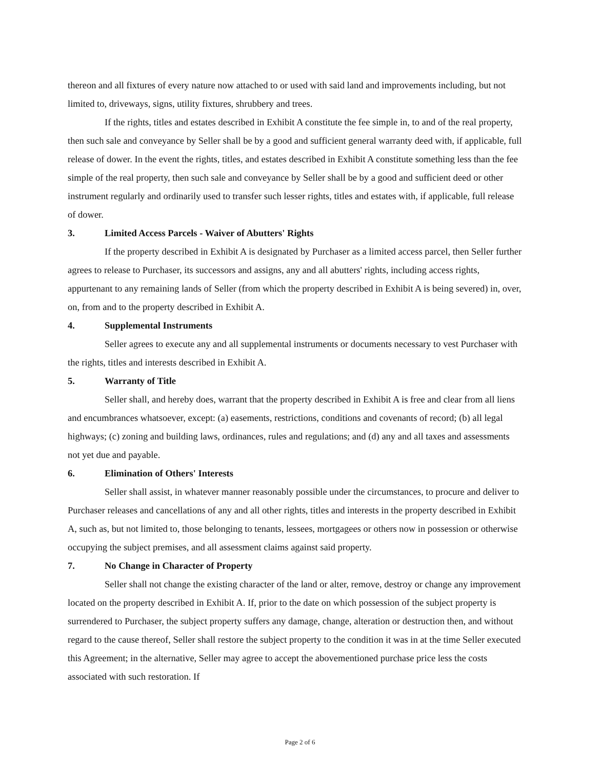thereon and all fixtures of every nature now attached to or used with said land and improvements including, but not limited to, driveways, signs, utility fixtures, shrubbery and trees.
If the rights, titles and estates described in Exhibit A constitute the fee simple in, to and of the real property, then such sale and conveyance by Seller shall be by a good and sufficient general warranty deed with, if applicable, full release of dower. In the event the rights, titles, and estates described in Exhibit A constitute something less than the fee simple of the real property, then such sale and conveyance by Seller shall be by a good and sufficient deed or other instrument regularly and ordinarily used to transfer such lesser rights, titles and estates with, if applicable, full release of dower.
3. Limited Access Parcels - Waiver of Abutters' Rights
If the property described in Exhibit A is designated by Purchaser as a limited access parcel, then Seller further agrees to release to Purchaser, its successors and assigns, any and all abutters' rights, including access rights, appurtenant to any remaining lands of Seller (from which the property described in Exhibit A is being severed) in, over, on, from and to the property described in Exhibit A.
4. Supplemental Instruments
Seller agrees to execute any and all supplemental instruments or documents necessary to vest Purchaser with the rights, titles and interests described in Exhibit A.
5. Warranty of Title
Seller shall, and hereby does, warrant that the property described in Exhibit A is free and clear from all liens and encumbrances whatsoever, except: (a) easements, restrictions, conditions and covenants of record; (b) all legal highways; (c) zoning and building laws, ordinances, rules and regulations; and (d) any and all taxes and assessments not yet due and payable.
6. Elimination of Others' Interests
Seller shall assist, in whatever manner reasonably possible under the circumstances, to procure and deliver to Purchaser releases and cancellations of any and all other rights, titles and interests in the property described in Exhibit A, such as, but not limited to, those belonging to tenants, lessees, mortgagees or others now in possession or otherwise occupying the subject premises, and all assessment claims against said property.
7. No Change in Character of Property
Seller shall not change the existing character of the land or alter, remove, destroy or change any improvement located on the property described in Exhibit A. If, prior to the date on which possession of the subject property is surrendered to Purchaser, the subject property suffers any damage, change, alteration or destruction then, and without regard to the cause thereof, Seller shall restore the subject property to the condition it was in at the time Seller executed this Agreement; in the alternative, Seller may agree to accept the abovementioned purchase price less the costs associated with such restoration. If
Page 2 of 6